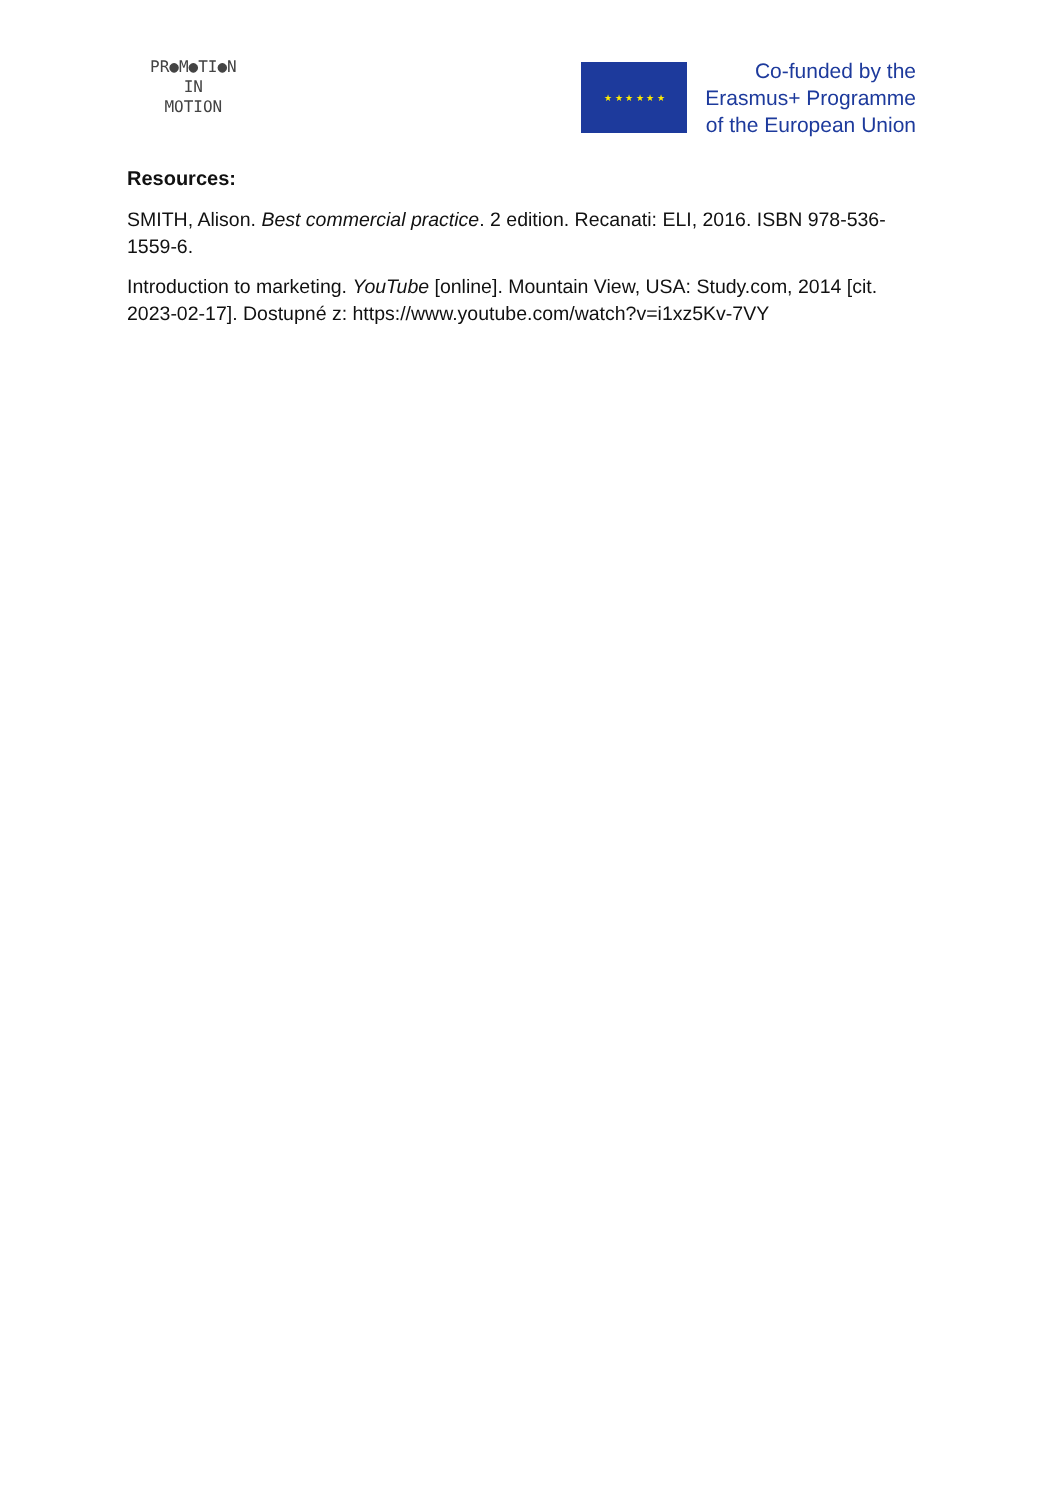PR●M●TI●N
IN
MOTION
★ ★ ★ ★ ★ ★
Co-funded by the
Erasmus+ Programme
of the European Union
Resources:
SMITH, Alison. Best commercial practice. 2 edition. Recanati: ELI, 2016. ISBN 978-536-1559-6.
Introduction to marketing. YouTube [online]. Mountain View, USA: Study.com, 2014 [cit. 2023-02-17]. Dostupné z: https://www.youtube.com/watch?v=i1xz5Kv-7VY